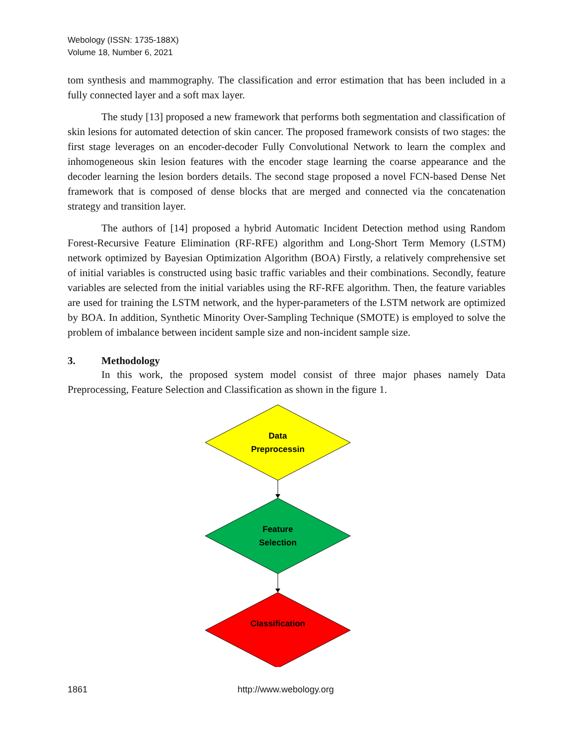Webology (ISSN: 1735-188X)
Volume 18, Number 6, 2021
tom synthesis and mammography. The classification and error estimation that has been included in a fully connected layer and a soft max layer.
The study [13] proposed a new framework that performs both segmentation and classification of skin lesions for automated detection of skin cancer. The proposed framework consists of two stages: the first stage leverages on an encoder-decoder Fully Convolutional Network to learn the complex and inhomogeneous skin lesion features with the encoder stage learning the coarse appearance and the decoder learning the lesion borders details. The second stage proposed a novel FCN-based Dense Net framework that is composed of dense blocks that are merged and connected via the concatenation strategy and transition layer.
The authors of [14] proposed a hybrid Automatic Incident Detection method using Random Forest-Recursive Feature Elimination (RF-RFE) algorithm and Long-Short Term Memory (LSTM) network optimized by Bayesian Optimization Algorithm (BOA) Firstly, a relatively comprehensive set of initial variables is constructed using basic traffic variables and their combinations. Secondly, feature variables are selected from the initial variables using the RF-RFE algorithm. Then, the feature variables are used for training the LSTM network, and the hyper-parameters of the LSTM network are optimized by BOA. In addition, Synthetic Minority Over-Sampling Technique (SMOTE) is employed to solve the problem of imbalance between incident sample size and non-incident sample size.
3. Methodology
In this work, the proposed system model consist of three major phases namely Data Preprocessing, Feature Selection and Classification as shown in the figure 1.
Data
Preprocessin
Feature
Selection
Classification
1861 http://www.webology.org